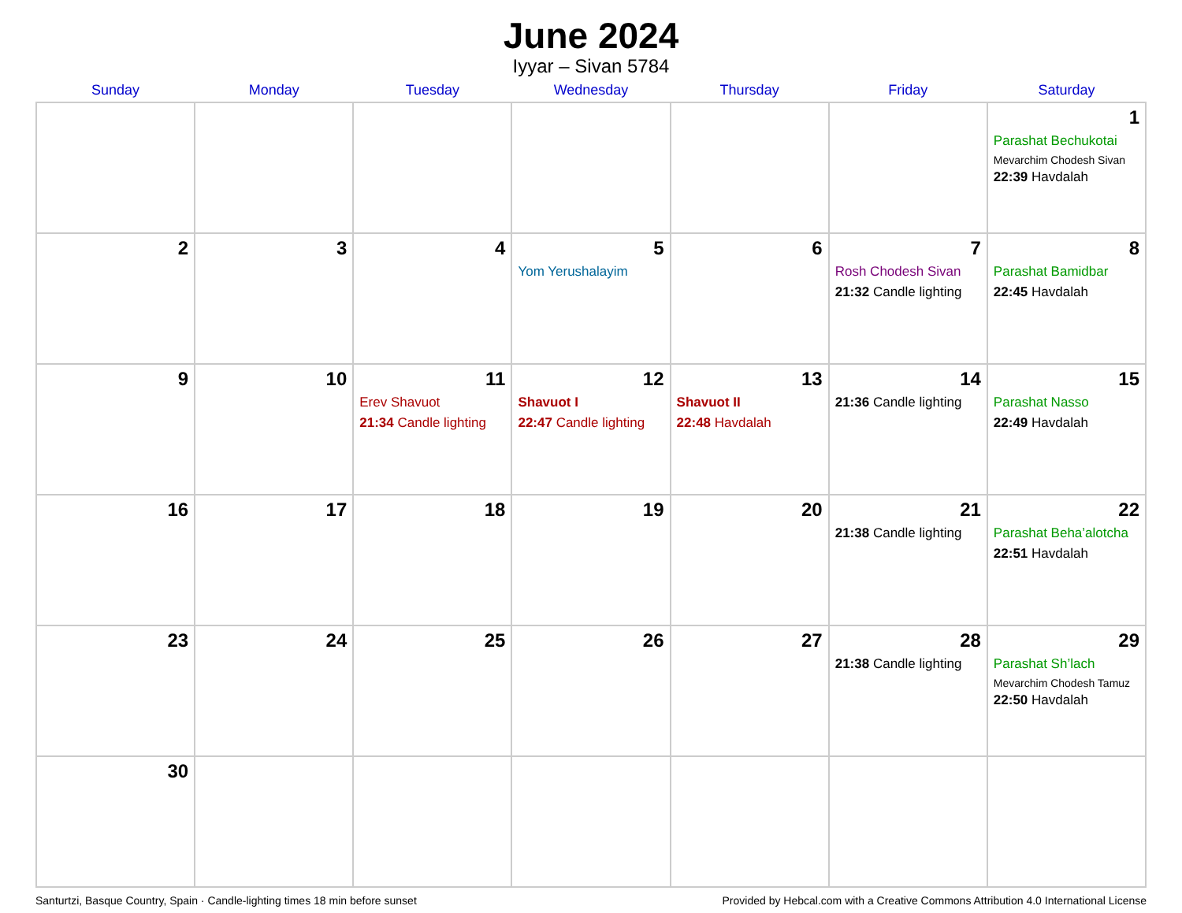June 2024
Iyyar – Sivan 5784
| Sunday | Monday | Tuesday | Wednesday | Thursday | Friday | Saturday |
| --- | --- | --- | --- | --- | --- | --- |
| | | | | | | 1 Parashat Bechukotai Mevarchim Chodesh Sivan 22:39 Havdalah |
| 2 | 3 | 4 | 5 Yom Yerushalayim | 6 | 7 Rosh Chodesh Sivan 21:32 Candle lighting | 8 Parashat Bamidbar 22:45 Havdalah |
| 9 | 10 | 11 Erev Shavuot 21:34 Candle lighting | 12 Shavuot I 22:47 Candle lighting | 13 Shavuot II 22:48 Havdalah | 14 21:36 Candle lighting | 15 Parashat Nasso 22:49 Havdalah |
| 16 | 17 | 18 | 19 | 20 | 21 21:38 Candle lighting | 22 Parashat Beha’alotcha 22:51 Havdalah |
| 23 | 24 | 25 | 26 | 27 | 28 21:38 Candle lighting | 29 Parashat Sh’lach Mevarchim Chodesh Tamuz 22:50 Havdalah |
| 30 | | | | | | |
Santurtzi, Basque Country, Spain · Candle-lighting times 18 min before sunset Provided by Hebcal.com with a Creative Commons Attribution 4.0 International License